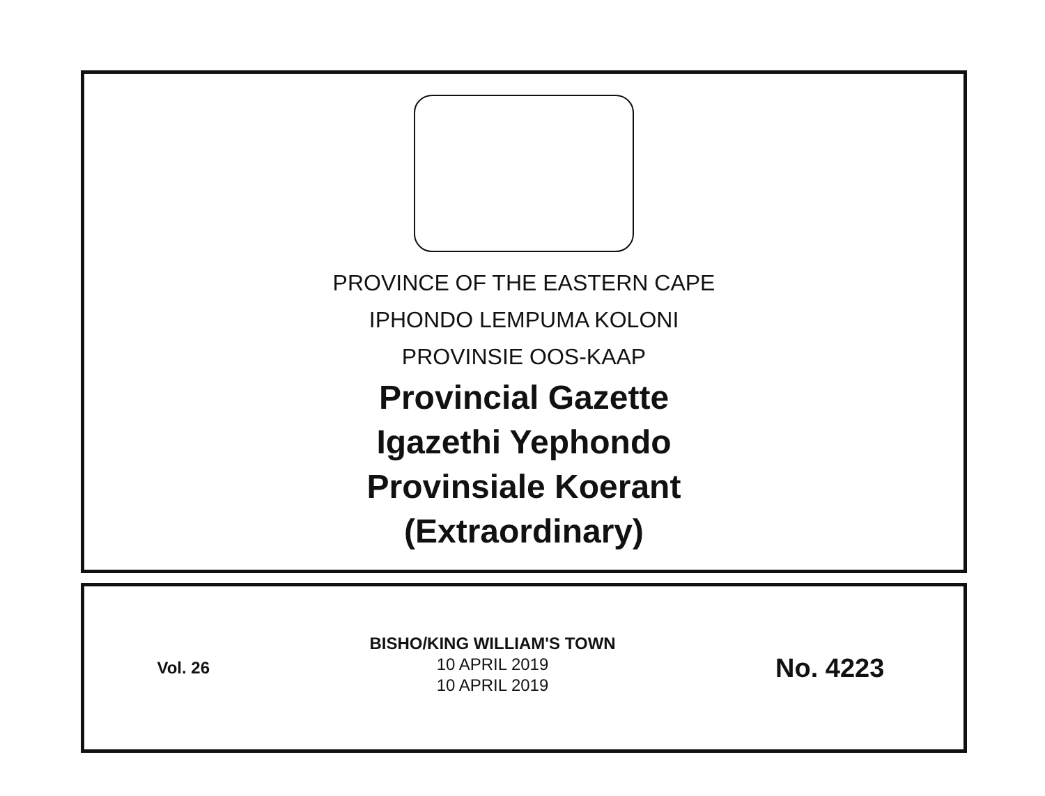PROVINCE OF THE EASTERN CAPE
IPHONDO LEMPUMA KOLONI
PROVINSIE OOS-KAAP
Provincial Gazette
Igazethi Yephondo
Provinsiale Koerant
(Extraordinary)
Vol. 26
BISHO/KING WILLIAM'S TOWN
10 APRIL 2019
10 APRIL 2019
No. 4223